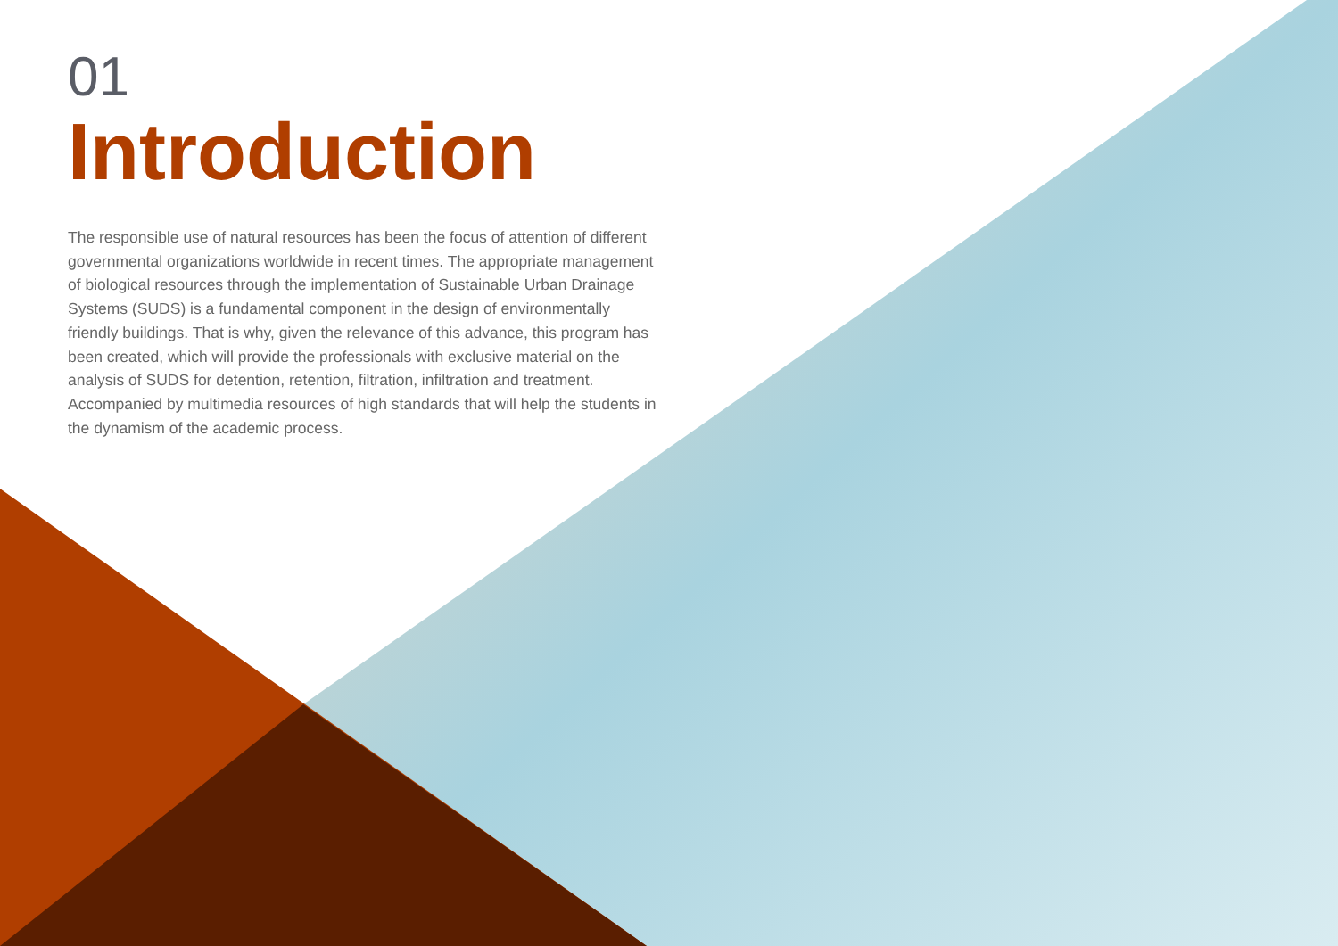01
Introduction
The responsible use of natural resources has been the focus of attention of different governmental organizations worldwide in recent times. The appropriate management of biological resources through the implementation of Sustainable Urban Drainage Systems (SUDS) is a fundamental component in the design of environmentally friendly buildings. That is why, given the relevance of this advance, this program has been created, which will provide the professionals with exclusive material on the analysis of SUDS for detention, retention, filtration, infiltration and treatment. Accompanied by multimedia resources of high standards that will help the students in the dynamism of the academic process.